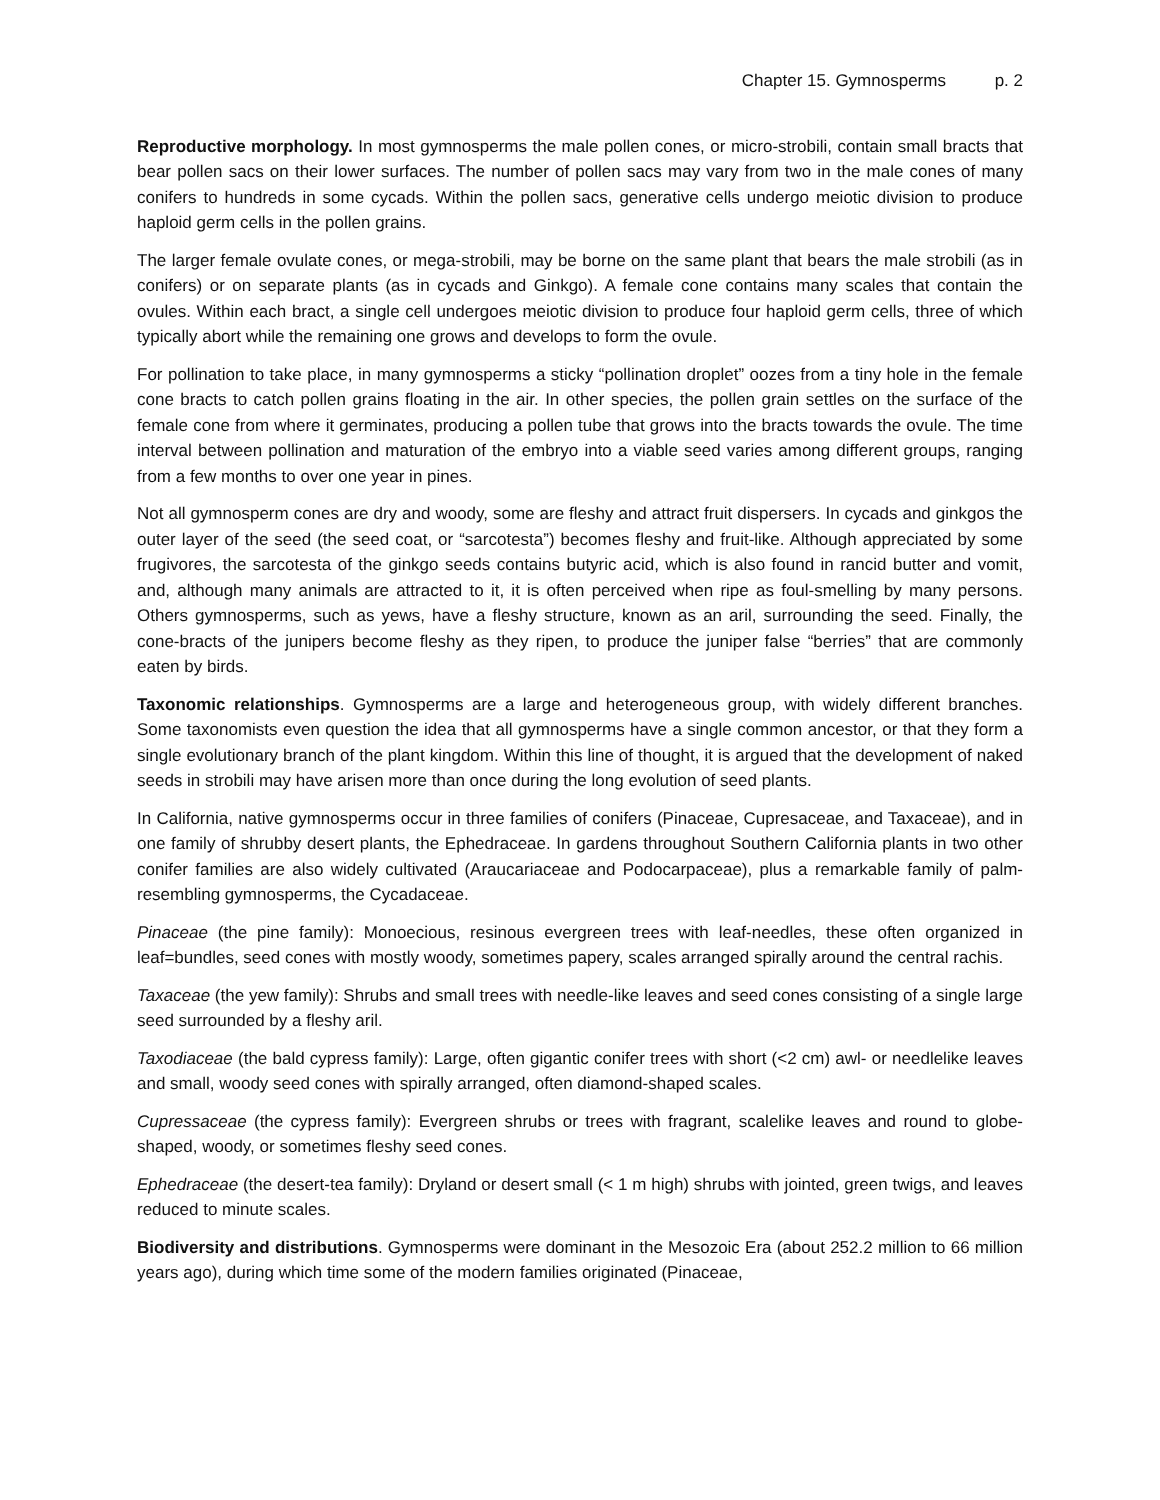Chapter 15. Gymnosperms p. 2
Reproductive morphology. In most gymnosperms the male pollen cones, or micro-strobili, contain small bracts that bear pollen sacs on their lower surfaces. The number of pollen sacs may vary from two in the male cones of many conifers to hundreds in some cycads. Within the pollen sacs, generative cells undergo meiotic division to produce haploid germ cells in the pollen grains.
The larger female ovulate cones, or mega-strobili, may be borne on the same plant that bears the male strobili (as in conifers) or on separate plants (as in cycads and Ginkgo). A female cone contains many scales that contain the ovules. Within each bract, a single cell undergoes meiotic division to produce four haploid germ cells, three of which typically abort while the remaining one grows and develops to form the ovule.
For pollination to take place, in many gymnosperms a sticky “pollination droplet” oozes from a tiny hole in the female cone bracts to catch pollen grains floating in the air. In other species, the pollen grain settles on the surface of the female cone from where it germinates, producing a pollen tube that grows into the bracts towards the ovule. The time interval between pollination and maturation of the embryo into a viable seed varies among different groups, ranging from a few months to over one year in pines.
Not all gymnosperm cones are dry and woody, some are fleshy and attract fruit dispersers. In cycads and ginkgos the outer layer of the seed (the seed coat, or “sarcotesta”) becomes fleshy and fruit-like. Although appreciated by some frugivores, the sarcotesta of the ginkgo seeds contains butyric acid, which is also found in rancid butter and vomit, and, although many animals are attracted to it, it is often perceived when ripe as foul-smelling by many persons. Others gymnosperms, such as yews, have a fleshy structure, known as an aril, surrounding the seed. Finally, the cone-bracts of the junipers become fleshy as they ripen, to produce the juniper false “berries” that are commonly eaten by birds.
Taxonomic relationships. Gymnosperms are a large and heterogeneous group, with widely different branches. Some taxonomists even question the idea that all gymnosperms have a single common ancestor, or that they form a single evolutionary branch of the plant kingdom. Within this line of thought, it is argued that the development of naked seeds in strobili may have arisen more than once during the long evolution of seed plants.
In California, native gymnosperms occur in three families of conifers (Pinaceae, Cupresaceae, and Taxaceae), and in one family of shrubby desert plants, the Ephedraceae. In gardens throughout Southern California plants in two other conifer families are also widely cultivated (Araucariaceae and Podocarpaceae), plus a remarkable family of palm-resembling gymnosperms, the Cycadaceae.
Pinaceae (the pine family): Monoecious, resinous evergreen trees with leaf-needles, these often organized in leaf=bundles, seed cones with mostly woody, sometimes papery, scales arranged spirally around the central rachis.
Taxaceae (the yew family): Shrubs and small trees with needle-like leaves and seed cones consisting of a single large seed surrounded by a fleshy aril.
Taxodiaceae (the bald cypress family): Large, often gigantic conifer trees with short (<2 cm) awl- or needlelike leaves and small, woody seed cones with spirally arranged, often diamond-shaped scales.
Cupressaceae (the cypress family): Evergreen shrubs or trees with fragrant, scalelike leaves and round to globe-shaped, woody, or sometimes fleshy seed cones.
Ephedraceae (the desert-tea family): Dryland or desert small (< 1 m high) shrubs with jointed, green twigs, and leaves reduced to minute scales.
Biodiversity and distributions. Gymnosperms were dominant in the Mesozoic Era (about 252.2 million to 66 million years ago), during which time some of the modern families originated (Pinaceae,